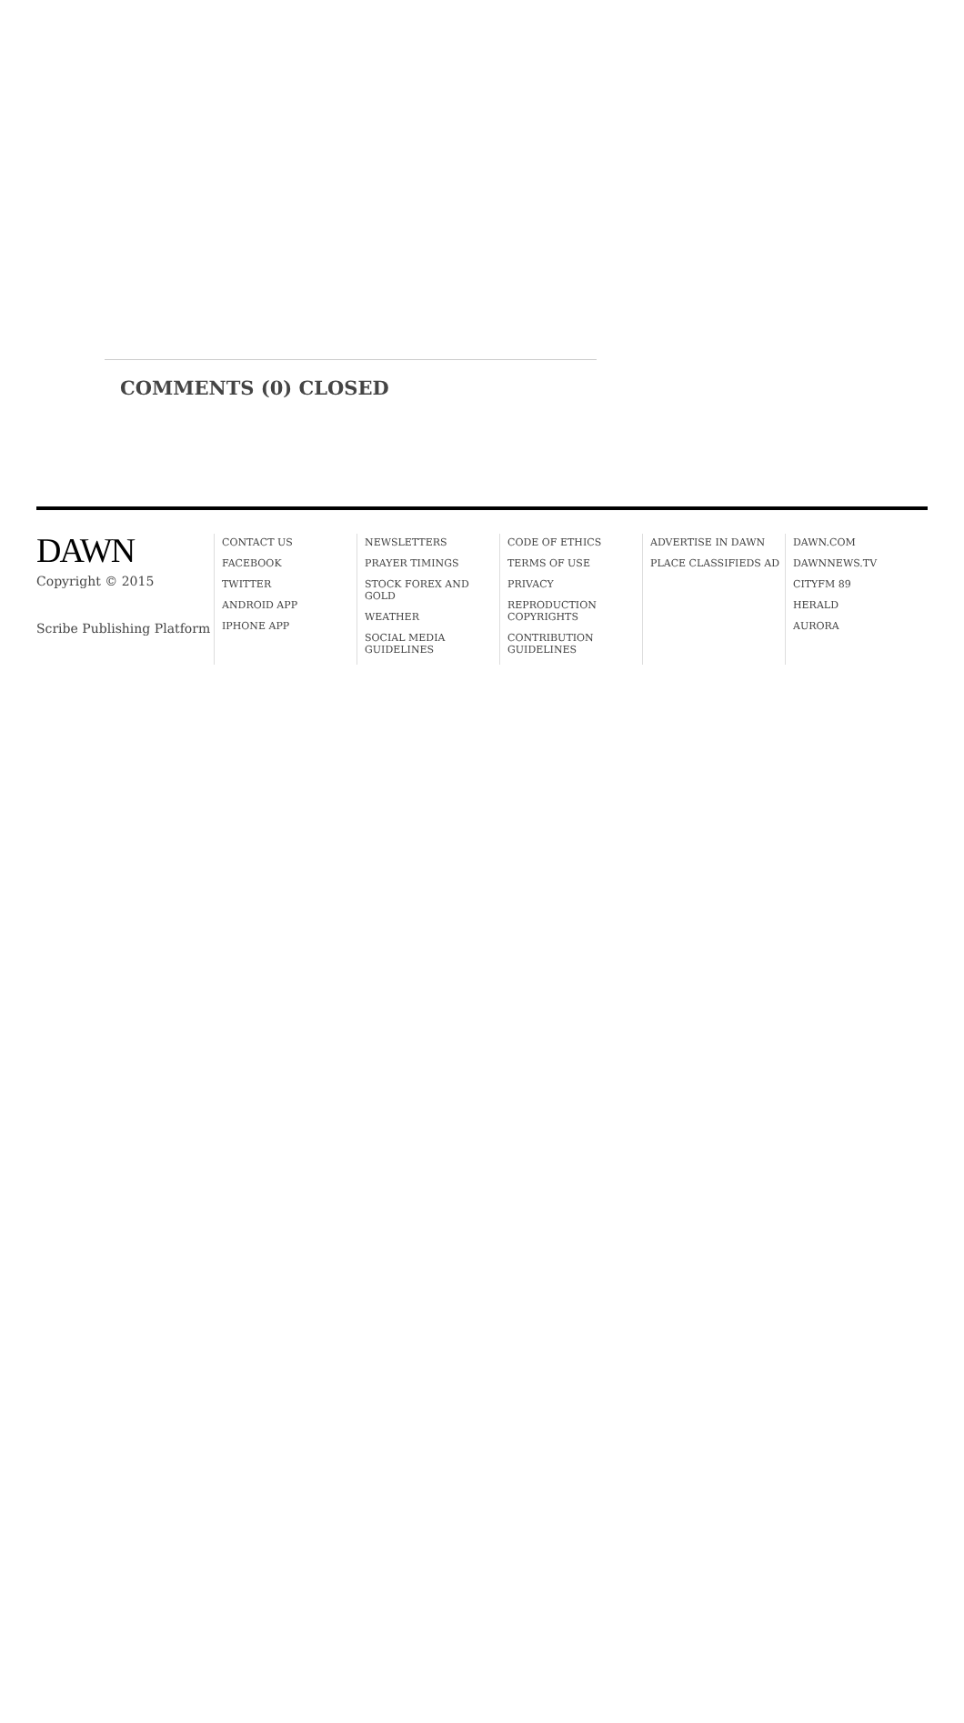COMMENTS (0) CLOSED
DAWN
Copyright © 2015
Scribe Publishing Platform
CONTACT US
FACEBOOK
TWITTER
ANDROID APP
IPHONE APP
NEWSLETTERS
PRAYER TIMINGS
STOCK FOREX AND GOLD
WEATHER
SOCIAL MEDIA
GUIDELINES
CODE OF ETHICS
TERMS OF USE
PRIVACY
REPRODUCTION
COPYRIGHTS
CONTRIBUTION
GUIDELINES
ADVERTISE IN DAWN
PLACE CLASSIFIEDS AD
DAWN.COM
DAWNNEWS.TV
CITYFM 89
HERALD
AURORA